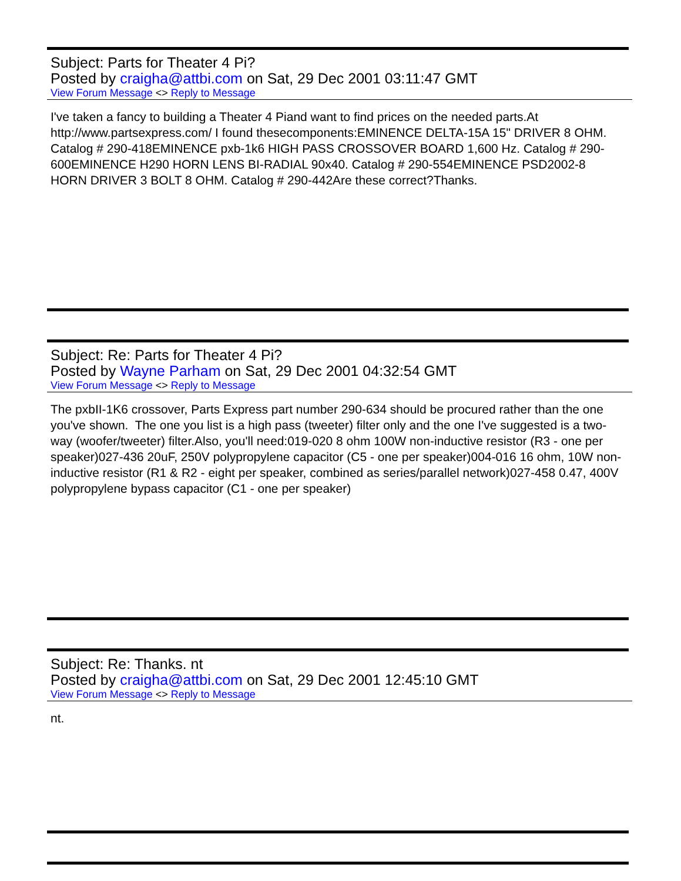Subject: Parts for Theater 4 Pi?
Posted by craigha@attbi.com on Sat, 29 Dec 2001 03:11:47 GMT
View Forum Message <> Reply to Message
I've taken a fancy to building a Theater 4 Piand want to find prices on the needed parts.At http://www.partsexpress.com/ I found thesecomponents:EMINENCE DELTA-15A 15" DRIVER 8 OHM. Catalog # 290-418EMINENCE pxb-1k6 HIGH PASS CROSSOVER BOARD 1,600 Hz. Catalog # 290-600EMINENCE H290 HORN LENS BI-RADIAL 90x40. Catalog # 290-554EMINENCE PSD2002-8 HORN DRIVER 3 BOLT 8 OHM. Catalog # 290-442Are these correct?Thanks.
Subject: Re: Parts for Theater 4 Pi?
Posted by Wayne Parham on Sat, 29 Dec 2001 04:32:54 GMT
View Forum Message <> Reply to Message
The pxbII-1K6 crossover, Parts Express part number 290-634 should be procured rather than the one you've shown. The one you list is a high pass (tweeter) filter only and the one I've suggested is a two-way (woofer/tweeter) filter.Also, you'll need:019-020 8 ohm 100W non-inductive resistor (R3 - one per speaker)027-436 20uF, 250V polypropylene capacitor (C5 - one per speaker)004-016 16 ohm, 10W non-inductive resistor (R1 & R2 - eight per speaker, combined as series/parallel network)027-458 0.47, 400V polypropylene bypass capacitor (C1 - one per speaker)
Subject: Re: Thanks. nt
Posted by craigha@attbi.com on Sat, 29 Dec 2001 12:45:10 GMT
View Forum Message <> Reply to Message
nt.